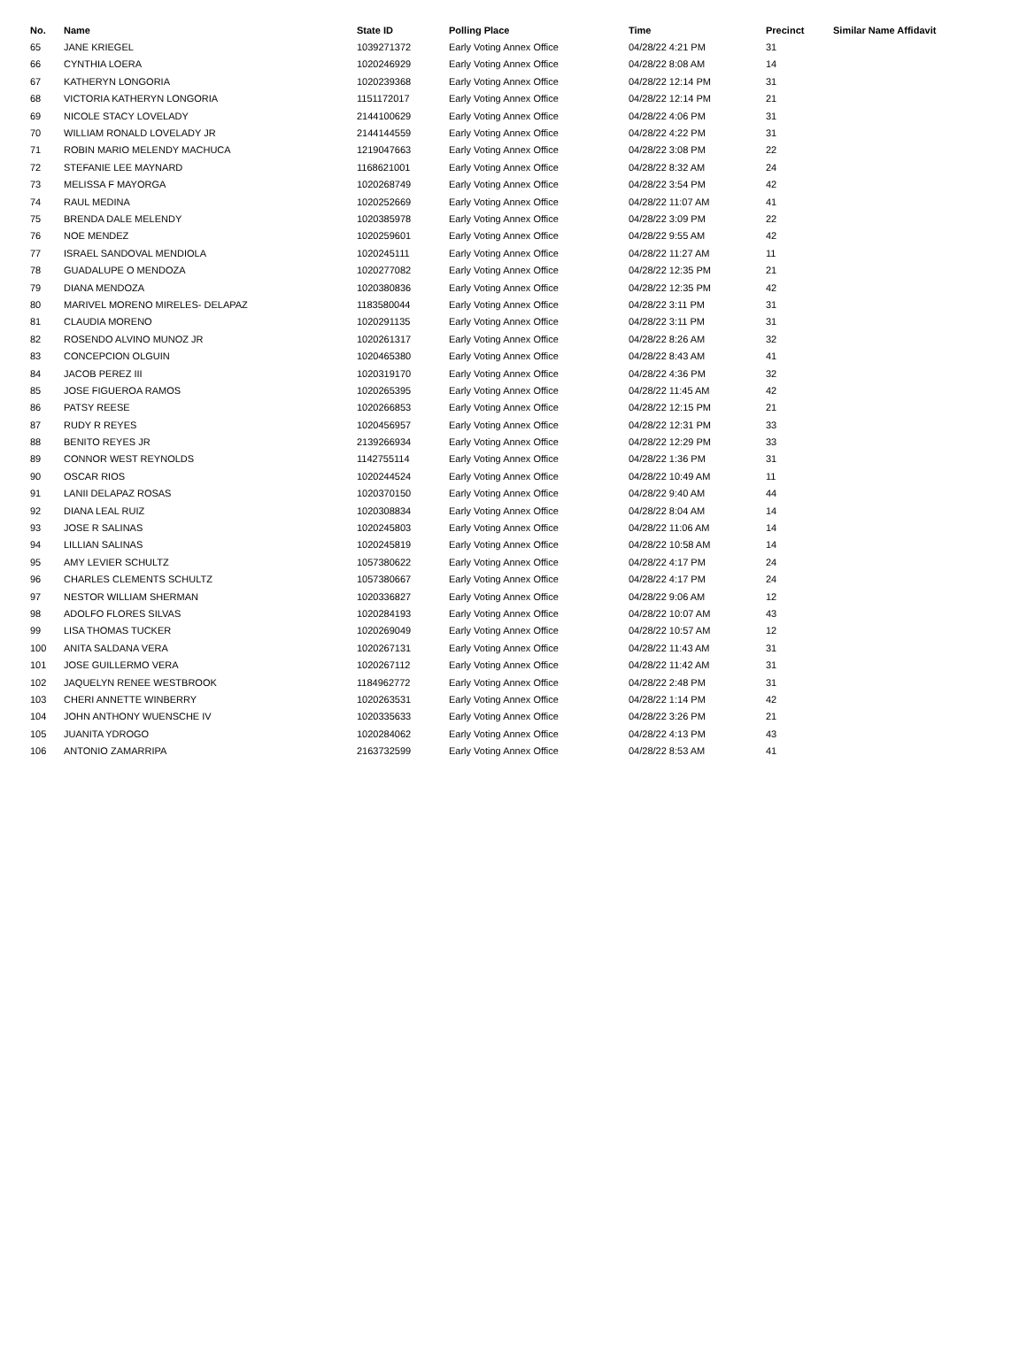| No. | Name | State ID | Polling Place | Time | Precinct | Similar Name Affidavit |
| --- | --- | --- | --- | --- | --- | --- |
| 65 | JANE KRIEGEL | 1039271372 | Early Voting Annex Office | 04/28/22 4:21 PM | 31 | |
| 66 | CYNTHIA LOERA | 1020246929 | Early Voting Annex Office | 04/28/22 8:08 AM | 14 | |
| 67 | KATHERYN LONGORIA | 1020239368 | Early Voting Annex Office | 04/28/22 12:14 PM | 31 | |
| 68 | VICTORIA KATHERYN LONGORIA | 1151172017 | Early Voting Annex Office | 04/28/22 12:14 PM | 21 | |
| 69 | NICOLE STACY LOVELADY | 2144100629 | Early Voting Annex Office | 04/28/22 4:06 PM | 31 | |
| 70 | WILLIAM RONALD LOVELADY JR | 2144144559 | Early Voting Annex Office | 04/28/22 4:22 PM | 31 | |
| 71 | ROBIN MARIO MELENDY MACHUCA | 1219047663 | Early Voting Annex Office | 04/28/22 3:08 PM | 22 | |
| 72 | STEFANIE LEE MAYNARD | 1168621001 | Early Voting Annex Office | 04/28/22 8:32 AM | 24 | |
| 73 | MELISSA F MAYORGA | 1020268749 | Early Voting Annex Office | 04/28/22 3:54 PM | 42 | |
| 74 | RAUL MEDINA | 1020252669 | Early Voting Annex Office | 04/28/22 11:07 AM | 41 | |
| 75 | BRENDA DALE MELENDY | 1020385978 | Early Voting Annex Office | 04/28/22 3:09 PM | 22 | |
| 76 | NOE MENDEZ | 1020259601 | Early Voting Annex Office | 04/28/22 9:55 AM | 42 | |
| 77 | ISRAEL SANDOVAL MENDIOLA | 1020245111 | Early Voting Annex Office | 04/28/22 11:27 AM | 11 | |
| 78 | GUADALUPE O MENDOZA | 1020277082 | Early Voting Annex Office | 04/28/22 12:35 PM | 21 | |
| 79 | DIANA MENDOZA | 1020380836 | Early Voting Annex Office | 04/28/22 12:35 PM | 42 | |
| 80 | MARIVEL MORENO MIRELES- DELAPAZ | 1183580044 | Early Voting Annex Office | 04/28/22 3:11 PM | 31 | |
| 81 | CLAUDIA MORENO | 1020291135 | Early Voting Annex Office | 04/28/22 3:11 PM | 31 | |
| 82 | ROSENDO ALVINO MUNOZ JR | 1020261317 | Early Voting Annex Office | 04/28/22 8:26 AM | 32 | |
| 83 | CONCEPCION OLGUIN | 1020465380 | Early Voting Annex Office | 04/28/22 8:43 AM | 41 | |
| 84 | JACOB PEREZ III | 1020319170 | Early Voting Annex Office | 04/28/22 4:36 PM | 32 | |
| 85 | JOSE FIGUEROA RAMOS | 1020265395 | Early Voting Annex Office | 04/28/22 11:45 AM | 42 | |
| 86 | PATSY REESE | 1020266853 | Early Voting Annex Office | 04/28/22 12:15 PM | 21 | |
| 87 | RUDY R REYES | 1020456957 | Early Voting Annex Office | 04/28/22 12:31 PM | 33 | |
| 88 | BENITO REYES JR | 2139266934 | Early Voting Annex Office | 04/28/22 12:29 PM | 33 | |
| 89 | CONNOR WEST REYNOLDS | 1142755114 | Early Voting Annex Office | 04/28/22 1:36 PM | 31 | |
| 90 | OSCAR RIOS | 1020244524 | Early Voting Annex Office | 04/28/22 10:49 AM | 11 | |
| 91 | LANII DELAPAZ ROSAS | 1020370150 | Early Voting Annex Office | 04/28/22 9:40 AM | 44 | |
| 92 | DIANA LEAL RUIZ | 1020308834 | Early Voting Annex Office | 04/28/22 8:04 AM | 14 | |
| 93 | JOSE R SALINAS | 1020245803 | Early Voting Annex Office | 04/28/22 11:06 AM | 14 | |
| 94 | LILLIAN SALINAS | 1020245819 | Early Voting Annex Office | 04/28/22 10:58 AM | 14 | |
| 95 | AMY LEVIER SCHULTZ | 1057380622 | Early Voting Annex Office | 04/28/22 4:17 PM | 24 | |
| 96 | CHARLES CLEMENTS SCHULTZ | 1057380667 | Early Voting Annex Office | 04/28/22 4:17 PM | 24 | |
| 97 | NESTOR WILLIAM SHERMAN | 1020336827 | Early Voting Annex Office | 04/28/22 9:06 AM | 12 | |
| 98 | ADOLFO FLORES SILVAS | 1020284193 | Early Voting Annex Office | 04/28/22 10:07 AM | 43 | |
| 99 | LISA THOMAS TUCKER | 1020269049 | Early Voting Annex Office | 04/28/22 10:57 AM | 12 | |
| 100 | ANITA SALDANA VERA | 1020267131 | Early Voting Annex Office | 04/28/22 11:43 AM | 31 | |
| 101 | JOSE GUILLERMO VERA | 1020267112 | Early Voting Annex Office | 04/28/22 11:42 AM | 31 | |
| 102 | JAQUELYN RENEE WESTBROOK | 1184962772 | Early Voting Annex Office | 04/28/22 2:48 PM | 31 | |
| 103 | CHERI ANNETTE WINBERRY | 1020263531 | Early Voting Annex Office | 04/28/22 1:14 PM | 42 | |
| 104 | JOHN ANTHONY WUENSCHE IV | 1020335633 | Early Voting Annex Office | 04/28/22 3:26 PM | 21 | |
| 105 | JUANITA YDROGO | 1020284062 | Early Voting Annex Office | 04/28/22 4:13 PM | 43 | |
| 106 | ANTONIO ZAMARRIPA | 2163732599 | Early Voting Annex Office | 04/28/22 8:53 AM | 41 | |